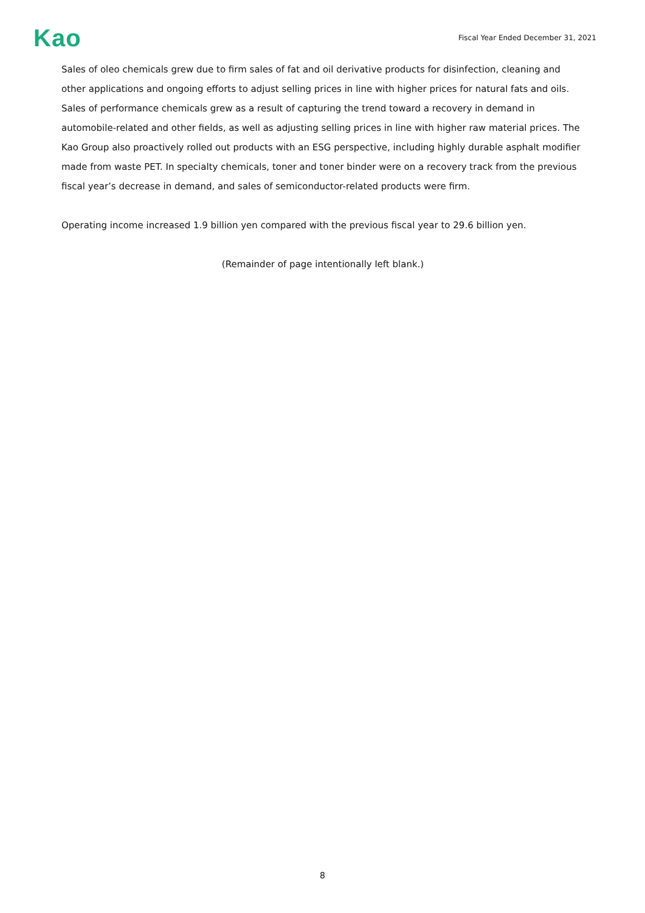Kao
Fiscal Year Ended December 31, 2021
Sales of oleo chemicals grew due to firm sales of fat and oil derivative products for disinfection, cleaning and other applications and ongoing efforts to adjust selling prices in line with higher prices for natural fats and oils. Sales of performance chemicals grew as a result of capturing the trend toward a recovery in demand in automobile-related and other fields, as well as adjusting selling prices in line with higher raw material prices. The Kao Group also proactively rolled out products with an ESG perspective, including highly durable asphalt modifier made from waste PET. In specialty chemicals, toner and toner binder were on a recovery track from the previous fiscal year’s decrease in demand, and sales of semiconductor-related products were firm.
Operating income increased 1.9 billion yen compared with the previous fiscal year to 29.6 billion yen.
(Remainder of page intentionally left blank.)
8